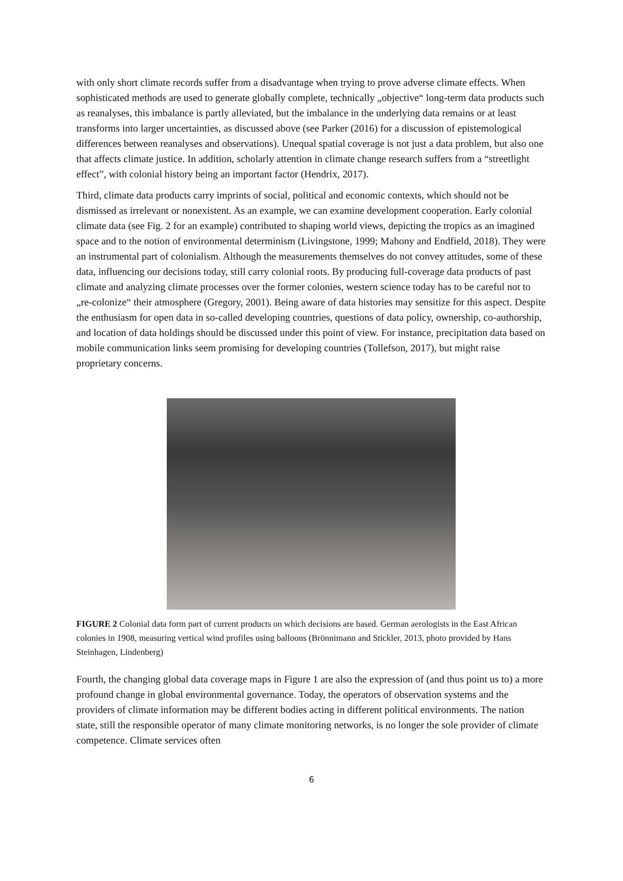with only short climate records suffer from a disadvantage when trying to prove adverse climate effects. When sophisticated methods are used to generate globally complete, technically „objective“ long-term data products such as reanalyses, this imbalance is partly alleviated, but the imbalance in the underlying data remains or at least transforms into larger uncertainties, as discussed above (see Parker (2016) for a discussion of epistemological differences between reanalyses and observations). Unequal spatial coverage is not just a data problem, but also one that affects climate justice. In addition, scholarly attention in climate change research suffers from a “streetlight effect”, with colonial history being an important factor (Hendrix, 2017).
Third, climate data products carry imprints of social, political and economic contexts, which should not be dismissed as irrelevant or nonexistent. As an example, we can examine development cooperation. Early colonial climate data (see Fig. 2 for an example) contributed to shaping world views, depicting the tropics as an imagined space and to the notion of environmental determinism (Livingstone, 1999; Mahony and Endfield, 2018). They were an instrumental part of colonialism. Although the measurements themselves do not convey attitudes, some of these data, influencing our decisions today, still carry colonial roots. By producing full-coverage data products of past climate and analyzing climate processes over the former colonies, western science today has to be careful not to „re-colonize“ their atmosphere (Gregory, 2001). Being aware of data histories may sensitize for this aspect. Despite the enthusiasm for open data in so-called developing countries, questions of data policy, ownership, co-authorship, and location of data holdings should be discussed under this point of view. For instance, precipitation data based on mobile communication links seem promising for developing countries (Tollefson, 2017), but might raise proprietary concerns.
FIGURE 2 Colonial data form part of current products on which decisions are based. German aerologists in the East African colonies in 1908, measuring vertical wind profiles using balloons (Brönnimann and Stickler, 2013, photo provided by Hans Steinhagen, Lindenberg)
Fourth, the changing global data coverage maps in Figure 1 are also the expression of (and thus point us to) a more profound change in global environmental governance. Today, the operators of observation systems and the providers of climate information may be different bodies acting in different political environments. The nation state, still the responsible operator of many climate monitoring networks, is no longer the sole provider of climate competence. Climate services often
6